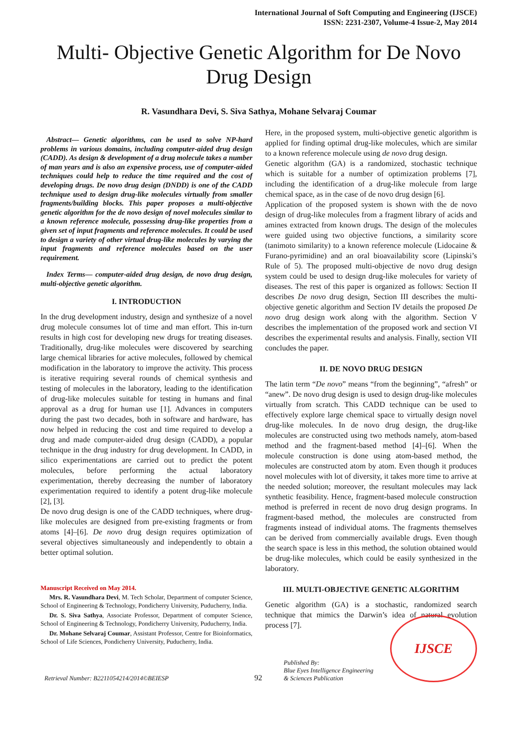International Journal of Soft Computing and Engineering (IJSCE)
ISSN: 2231-2307, Volume-4 Issue-2, May 2014
Multi- Objective Genetic Algorithm for De Novo Drug Design
R. Vasundhara Devi, S. Siva Sathya, Mohane Selvaraj Coumar
Abstract— Genetic algorithms, can be used to solve NP-hard problems in various domains, including computer-aided drug design (CADD). As design & development of a drug molecule takes a number of man years and is also an expensive process, use of computer-aided techniques could help to reduce the time required and the cost of developing drugs. De novo drug design (DNDD) is one of the CADD technique used to design drug-like molecules virtually from smaller fragments/building blocks. This paper proposes a multi-objective genetic algorithm for the de novo design of novel molecules similar to a known reference molecule, possessing drug-like properties from a given set of input fragments and reference molecules. It could be used to design a variety of other virtual drug-like molecules by varying the input fragments and reference molecules based on the user requirement.
Index Terms— computer-aided drug design, de novo drug design, multi-objective genetic algorithm.
I. INTRODUCTION
In the drug development industry, design and synthesize of a novel drug molecule consumes lot of time and man effort. This in-turn results in high cost for developing new drugs for treating diseases. Traditionally, drug-like molecules were discovered by searching large chemical libraries for active molecules, followed by chemical modification in the laboratory to improve the activity. This process is iterative requiring several rounds of chemical synthesis and testing of molecules in the laboratory, leading to the identification of drug-like molecules suitable for testing in humans and final approval as a drug for human use [1]. Advances in computers during the past two decades, both in software and hardware, has now helped in reducing the cost and time required to develop a drug and made computer-aided drug design (CADD), a popular technique in the drug industry for drug development. In CADD, in silico experimentations are carried out to predict the potent molecules, before performing the actual laboratory experimentation, thereby decreasing the number of laboratory experimentation required to identify a potent drug-like molecule [2], [3].
De novo drug design is one of the CADD techniques, where drug-like molecules are designed from pre-existing fragments or from atoms [4]–[6]. De novo drug design requires optimization of several objectives simultaneously and independently to obtain a better optimal solution.
Manuscript Received on May 2014.
Mrs. R. Vasundhara Devi, M. Tech Scholar, Department of computer Science, School of Engineering & Technology, Pondicherry University, Puducherry, India.
Dr. S. Siva Sathya, Associate Professor, Department of computer Science, School of Engineering & Technology, Pondicherry University, Puducherry, India.
Dr. Mohane Selvaraj Coumar, Assistant Professor, Centre for Bioinformatics, School of Life Sciences, Pondicherry University, Puducherry, India.
Here, in the proposed system, multi-objective genetic algorithm is applied for finding optimal drug-like molecules, which are similar to a known reference molecule using de novo drug design.
Genetic algorithm (GA) is a randomized, stochastic technique which is suitable for a number of optimization problems [7], including the identification of a drug-like molecule from large chemical space, as in the case of de novo drug design [6].
Application of the proposed system is shown with the de novo design of drug-like molecules from a fragment library of acids and amines extracted from known drugs. The design of the molecules were guided using two objective functions, a similarity score (tanimoto similarity) to a known reference molecule (Lidocaine & Furano-pyrimidine) and an oral bioavailability score (Lipinski’s Rule of 5). The proposed multi-objective de novo drug design system could be used to design drug-like molecules for variety of diseases. The rest of this paper is organized as follows: Section II describes De novo drug design, Section III describes the multi-objective genetic algorithm and Section IV details the proposed De novo drug design work along with the algorithm. Section V describes the implementation of the proposed work and section VI describes the experimental results and analysis. Finally, section VII concludes the paper.
II. DE NOVO DRUG DESIGN
The latin term “De novo” means “from the beginning”, “afresh” or “anew”. De novo drug design is used to design drug-like molecules virtually from scratch. This CADD technique can be used to effectively explore large chemical space to virtually design novel drug-like molecules. In de novo drug design, the drug-like molecules are constructed using two methods namely, atom-based method and the fragment-based method [4]–[6]. When the molecule construction is done using atom-based method, the molecules are constructed atom by atom. Even though it produces novel molecules with lot of diversity, it takes more time to arrive at the needed solution; moreover, the resultant molecules may lack synthetic feasibility. Hence, fragment-based molecule construction method is preferred in recent de novo drug design programs. In fragment-based method, the molecules are constructed from fragments instead of individual atoms. The fragments themselves can be derived from commercially available drugs. Even though the search space is less in this method, the solution obtained would be drug-like molecules, which could be easily synthesized in the laboratory.
III. MULTI-OBJECTIVE GENETIC ALGORITHM
Genetic algorithm (GA) is a stochastic, randomized search technique that mimics the Darwin’s idea of natural evolution process [7].
Retrieval Number: B2211054214/2014©BEIESP 92 Published By:
Blue Eyes Intelligence Engineering
& Sciences Publication
IJSCE